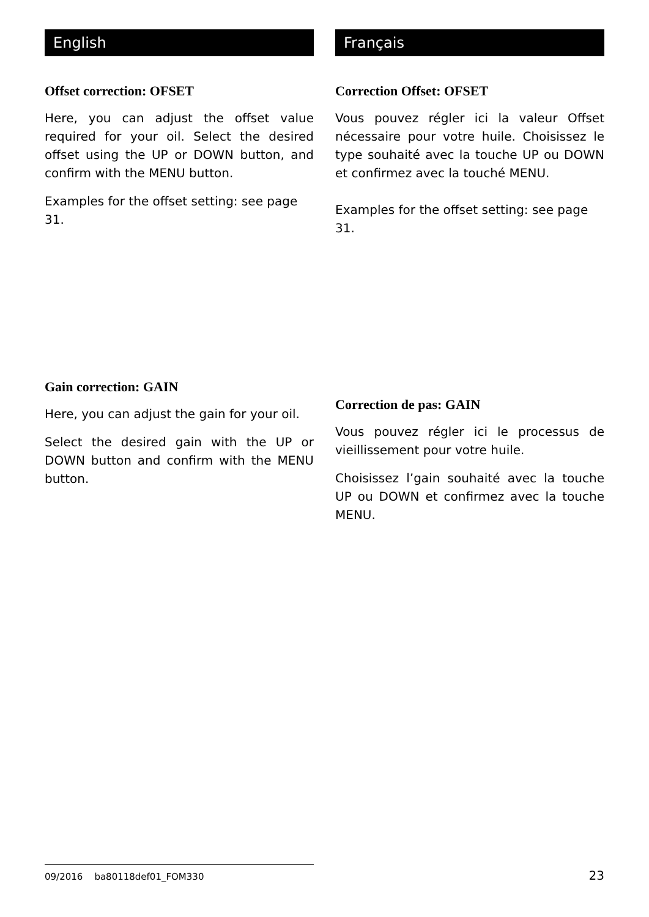English
Offset correction: OFSET
Here, you can adjust the offset value required for your oil. Select the desired offset using the UP or DOWN button, and confirm with the MENU button.
Examples for the offset setting: see page 31.
Gain correction: GAIN
Here, you can adjust the gain for your oil.
Select the desired gain with the UP or DOWN button and confirm with the MENU button.
Français
Correction Offset: OFSET
Vous pouvez régler ici la valeur Offset nécessaire pour votre huile. Choisissez le type souhaité avec la touche UP ou DOWN et confirmez avec la touché MENU.
Examples for the offset setting: see page 31.
Correction de pas: GAIN
Vous pouvez régler ici le processus de vieillissement pour votre huile.
Choisissez l’gain souhaité avec la touche UP ou DOWN et confirmez avec la touche MENU.
09/2016 ba80118def01_FOM330
23